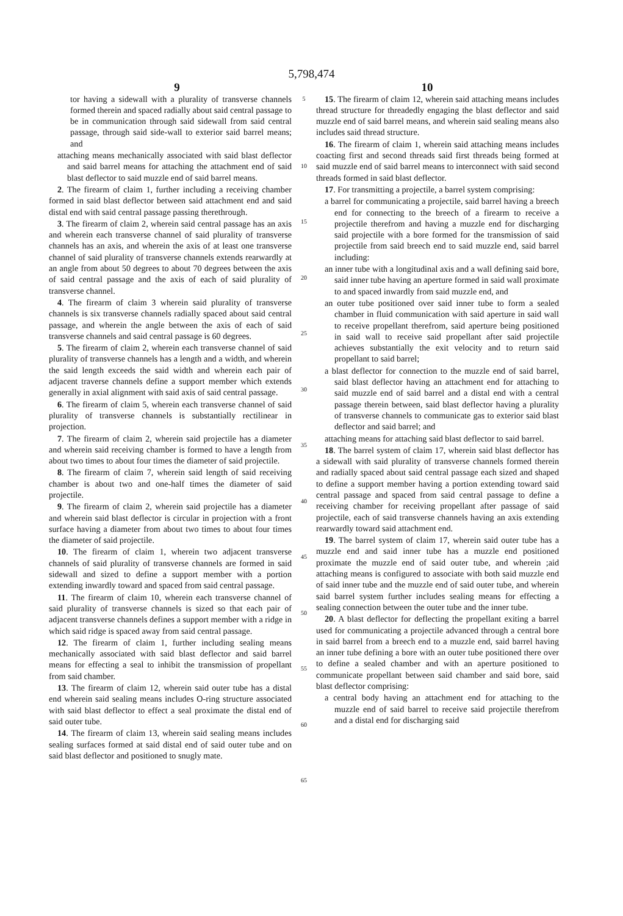5,798,474
9 10
tor having a sidewall with a plurality of transverse channels formed therein and spaced radially about said central passage to be in communication through said sidewall from said central passage, through said side-wall to exterior said barrel means; and
attaching means mechanically associated with said blast deflector and said barrel means for attaching the attachment end of said blast deflector to said muzzle end of said barrel means.
2. The firearm of claim 1, further including a receiving chamber formed in said blast deflector between said attachment end and said distal end with said central passage passing therethrough.
3. The firearm of claim 2, wherein said central passage has an axis and wherein each transverse channel of said plurality of transverse channels has an axis, and wherein the axis of at least one transverse channel of said plurality of transverse channels extends rearwardly at an angle from about 50 degrees to about 70 degrees between the axis of said central passage and the axis of each of said plurality of transverse channel.
4. The firearm of claim 3 wherein said plurality of transverse channels is six transverse channels radially spaced about said central passage, and wherein the angle between the axis of each of said transverse channels and said central passage is 60 degrees.
5. The firearm of claim 2, wherein each transverse channel of said plurality of transverse channels has a length and a width, and wherein the said length exceeds the said width and wherein each pair of adjacent traverse channels define a support member which extends generally in axial alignment with said axis of said central passage.
6. The firearm of claim 5, wherein each transverse channel of said plurality of transverse channels is substantially rectilinear in projection.
7. The firearm of claim 2, wherein said projectile has a diameter and wherein said receiving chamber is formed to have a length from about two times to about four times the diameter of said projectile.
8. The firearm of claim 7, wherein said length of said receiving chamber is about two and one-half times the diameter of said projectile.
9. The firearm of claim 2, wherein said projectile has a diameter and wherein said blast deflector is circular in projection with a front surface having a diameter from about two times to about four times the diameter of said projectile.
10. The firearm of claim 1, wherein two adjacent transverse channels of said plurality of transverse channels are formed in said sidewall and sized to define a support member with a portion extending inwardly toward and spaced from said central passage.
11. The firearm of claim 10, wherein each transverse channel of said plurality of transverse channels is sized so that each pair of adjacent transverse channels defines a support member with a ridge in which said ridge is spaced away from said central passage.
12. The firearm of claim 1, further including sealing means mechanically associated with said blast deflector and said barrel means for effecting a seal to inhibit the transmission of propellant from said chamber.
13. The firearm of claim 12, wherein said outer tube has a distal end wherein said sealing means includes O-ring structure associated with said blast deflector to effect a seal proximate the distal end of said outer tube.
14. The firearm of claim 13, wherein said sealing means includes sealing surfaces formed at said distal end of said outer tube and on said blast deflector and positioned to snugly mate.
5
10
15
20
25
30
35
40
45
50
55
60
65
15. The firearm of claim 12, wherein said attaching means includes thread structure for threadedly engaging the blast deflector and said muzzle end of said barrel means, and wherein said sealing means also includes said thread structure.
16. The firearm of claim 1, wherein said attaching means includes coacting first and second threads said first threads being formed at said muzzle end of said barrel means to interconnect with said second threads formed in said blast deflector.
17. For transmitting a projectile, a barrel system comprising:
a barrel for communicating a projectile, said barrel having a breech end for connecting to the breech of a firearm to receive a projectile therefrom and having a muzzle end for discharging said projectile with a bore formed for the transmission of said projectile from said breech end to said muzzle end, said barrel including:
an inner tube with a longitudinal axis and a wall defining said bore, said inner tube having an aperture formed in said wall proximate to and spaced inwardly from said muzzle end, and
an outer tube positioned over said inner tube to form a sealed chamber in fluid communication with said aperture in said wall to receive propellant therefrom, said aperture being positioned in said wall to receive said propellant after said projectile achieves substantially the exit velocity and to return said propellant to said barrel;
a blast deflector for connection to the muzzle end of said barrel, said blast deflector having an attachment end for attaching to said muzzle end of said barrel and a distal end with a central passage therein between, said blast deflector having a plurality of transverse channels to communicate gas to exterior said blast deflector and said barrel; and
attaching means for attaching said blast deflector to said barrel.
18. The barrel system of claim 17, wherein said blast deflector has a sidewall with said plurality of transverse channels formed therein and radially spaced about said central passage each sized and shaped to define a support member having a portion extending toward said central passage and spaced from said central passage to define a receiving chamber for receiving propellant after passage of said projectile, each of said transverse channels having an axis extending rearwardly toward said attachment end.
19. The barrel system of claim 17, wherein said outer tube has a muzzle end and said inner tube has a muzzle end positioned proximate the muzzle end of said outer tube, and wherein ;aid attaching means is configured to associate with both said muzzle end of said inner tube and the muzzle end of said outer tube, and wherein said barrel system further includes sealing means for effecting a sealing connection between the outer tube and the inner tube.
20. A blast deflector for deflecting the propellant exiting a barrel used for communicating a projectile advanced through a central bore in said barrel from a breech end to a muzzle end, said barrel having an inner tube defining a bore with an outer tube positioned there over to define a sealed chamber and with an aperture positioned to communicate propellant between said chamber and said bore, said blast deflector comprising:
a central body having an attachment end for attaching to the muzzle end of said barrel to receive said projectile therefrom and a distal end for discharging said